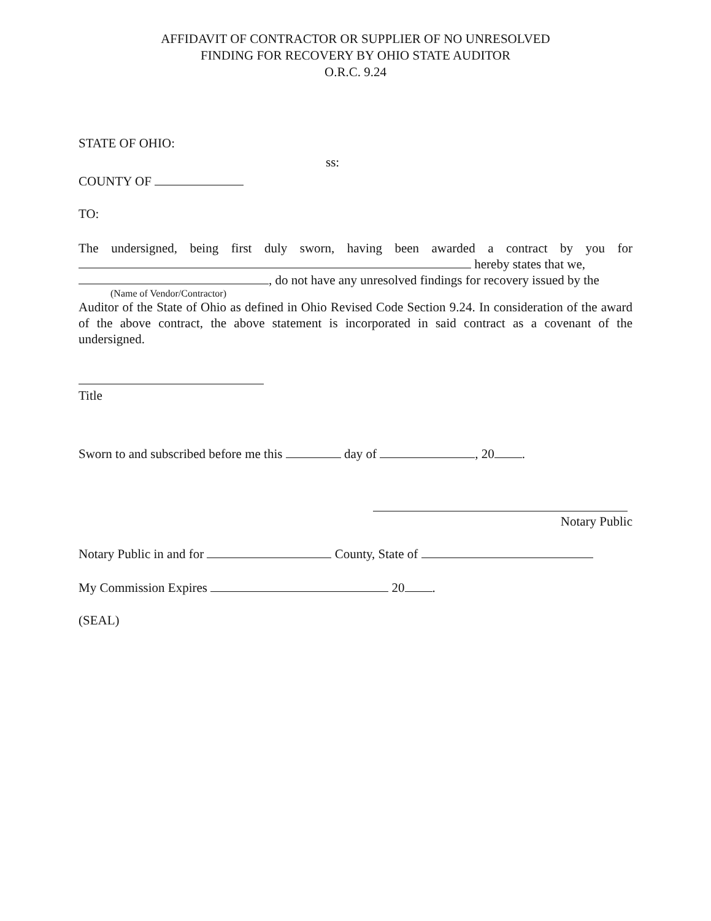AFFIDAVIT OF CONTRACTOR OR SUPPLIER OF NO UNRESOLVED
FINDING FOR RECOVERY BY OHIO STATE AUDITOR
O.R.C. 9.24
STATE OF OHIO:
ss:
COUNTY OF
TO:
The undersigned, being first duly sworn, having been awarded a contract by you for hereby states that we,
, do not have any unresolved findings for recovery issued by the
(Name of Vendor/Contractor)
Auditor of the State of Ohio as defined in Ohio Revised Code Section 9.24. In consideration of the award of the above contract, the above statement is incorporated in said contract as a covenant of the undersigned.
Title
Sworn to and subscribed before me this day of , 20 .
Notary Public
Notary Public in and for County, State of
My Commission Expires 20 .
(SEAL)